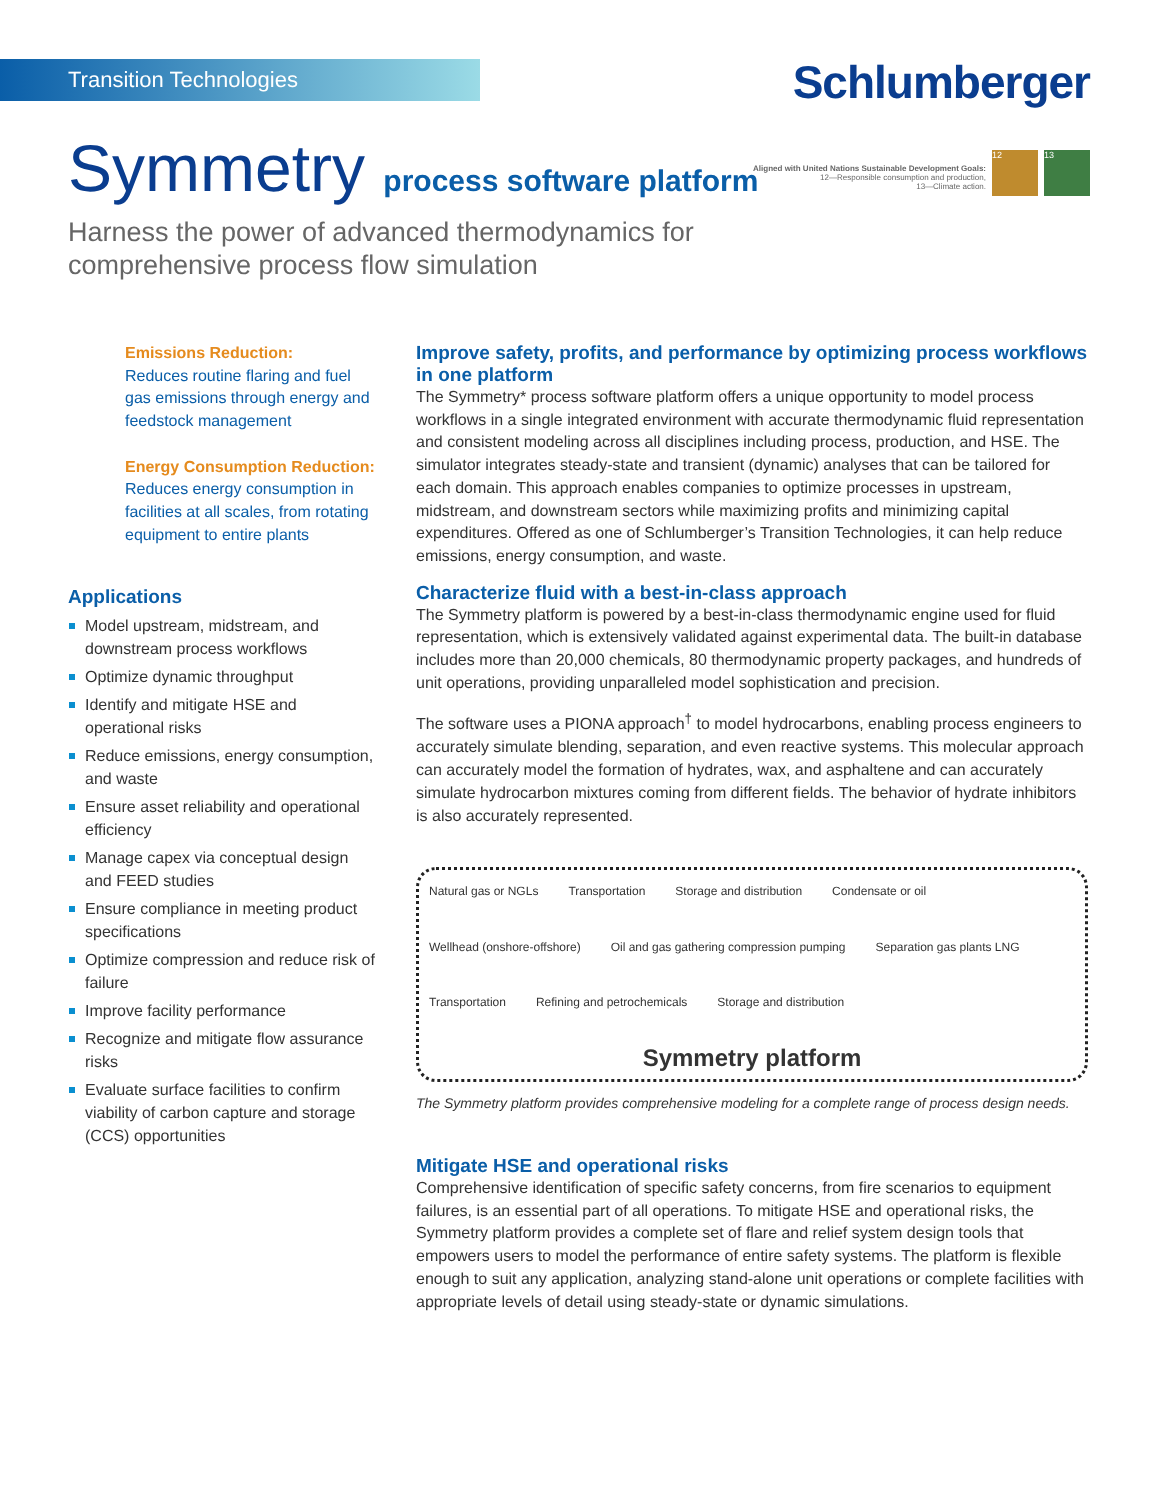Transition Technologies Schlumberger
Symmetry process software platform
Aligned with United Nations Sustainable Development Goals:
12—Responsible consumption and production,
13—Climate action.
12 13
Harness the power of advanced thermodynamics for
comprehensive process flow simulation
Emissions Reduction:
Reduces routine flaring and fuel gas emissions through energy and feedstock management
Energy Consumption Reduction:
Reduces energy consumption in facilities at all scales, from rotating equipment to entire plants
Applications
Model upstream, midstream, and downstream process workflows
Optimize dynamic throughput
Identify and mitigate HSE and operational risks
Reduce emissions, energy consumption, and waste
Ensure asset reliability and operational efficiency
Manage capex via conceptual design and FEED studies
Ensure compliance in meeting product specifications
Optimize compression and reduce risk of failure
Improve facility performance
Recognize and mitigate flow assurance risks
Evaluate surface facilities to confirm viability of carbon capture and storage (CCS) opportunities
Improve safety, profits, and performance by optimizing process workflows in one platform
The Symmetry* process software platform offers a unique opportunity to model process workflows in a single integrated environment with accurate thermodynamic fluid representation and consistent modeling across all disciplines including process, production, and HSE. The simulator integrates steady-state and transient (dynamic) analyses that can be tailored for each domain. This approach enables companies to optimize processes in upstream, midstream, and downstream sectors while maximizing profits and minimizing capital expenditures. Offered as one of Schlumberger’s Transition Technologies, it can help reduce emissions, energy consumption, and waste.
Characterize fluid with a best-in-class approach
The Symmetry platform is powered by a best-in-class thermodynamic engine used for fluid representation, which is extensively validated against experimental data. The built-in database includes more than 20,000 chemicals, 80 thermodynamic property packages, and hundreds of unit operations, providing unparalleled model sophistication and precision.
The software uses a PIONA approach<sup>†</sup> to model hydrocarbons, enabling process engineers to accurately simulate blending, separation, and even reactive systems. This molecular approach can accurately model the formation of hydrates, wax, and asphaltene and can accurately simulate hydrocarbon mixtures coming from different fields. The behavior of hydrate inhibitors is also accurately represented.
Natural gas or NGLs Transportation Storage and distribution Condensate or oil Wellhead (onshore-offshore) Oil and gas gathering compression pumping Separation gas plants LNG Transportation Refining and petrochemicals Storage and distribution Symmetry platform
The Symmetry platform provides comprehensive modeling for a complete range of process design needs.
Mitigate HSE and operational risks
Comprehensive identification of specific safety concerns, from fire scenarios to equipment failures, is an essential part of all operations. To mitigate HSE and operational risks, the Symmetry platform provides a complete set of flare and relief system design tools that empowers users to model the performance of entire safety systems. The platform is flexible enough to suit any application, analyzing stand-alone unit operations or complete facilities with appropriate levels of detail using steady-state or dynamic simulations.